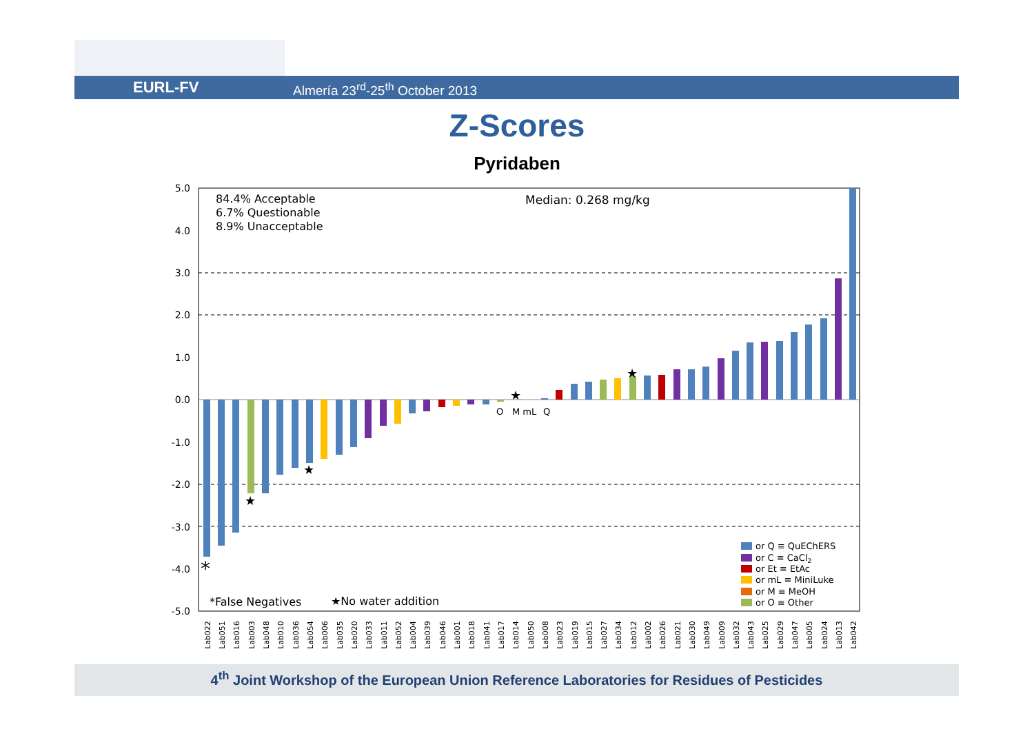EURL-FV Almería 23<sup>rd</sup>-25<sup>th</sup> October 2013
Z-Scores
Pyridaben
5.0
4.0
3.0
2.0
1.0
0.0
-1.0
-2.0
-3.0
-4.0
-5.0
84.4% Acceptable
6.7% Questionable
8.9% Unacceptable
Median: 0.268 mg/kg
O
M mL
Q
★
★
★
★
*
*False Negatives
★No water addition
or Q ≡ QuEChERS
or C ≡ CaCl2
or Et ≡ EtAc
or mL ≡ MiniLuke
or M ≡ MeOH
or O ≡ Other
Lab022
Lab051
Lab016
Lab003
Lab048
Lab010
Lab036
Lab054
Lab006
Lab035
Lab020
Lab033
Lab011
Lab052
Lab004
Lab039
Lab046
Lab001
Lab018
Lab041
Lab017
Lab014
Lab050
Lab008
Lab023
Lab019
Lab015
Lab027
Lab034
Lab012
Lab002
Lab026
Lab021
Lab030
Lab049
Lab009
Lab032
Lab043
Lab025
Lab029
Lab047
Lab005
Lab024
Lab013
Lab042
4<sup>th</sup> Joint Workshop of the European Union Reference Laboratories for Residues of Pesticides